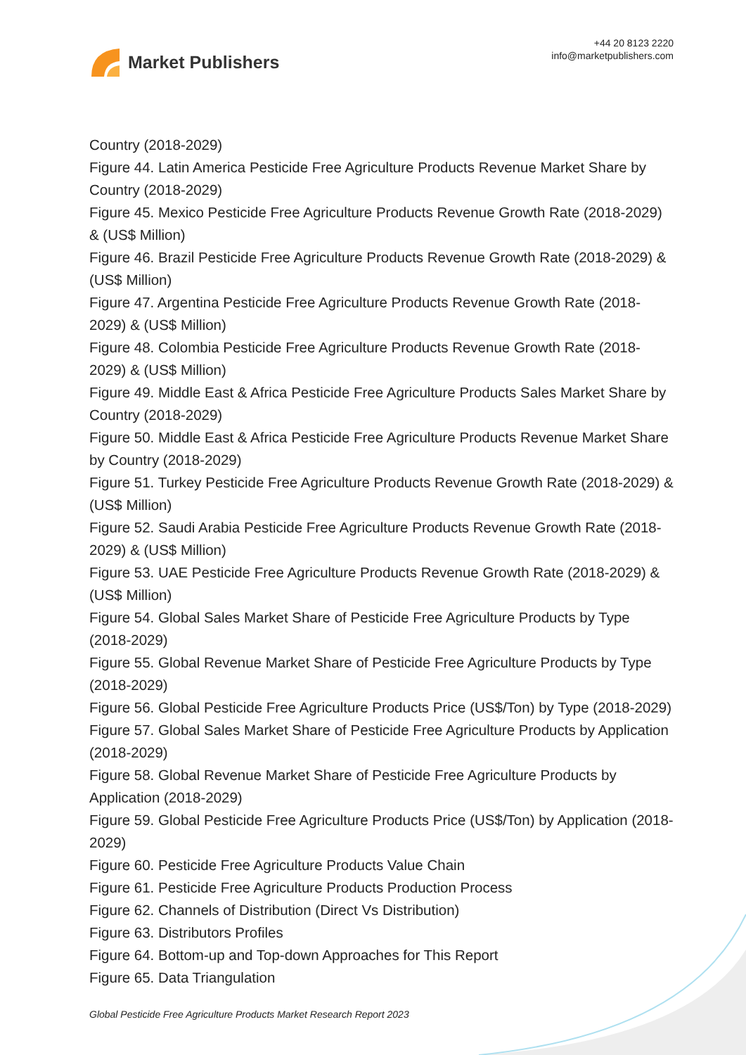Market Publishers
+44 20 8123 2220
info@marketpublishers.com
Country (2018-2029)
Figure 44. Latin America Pesticide Free Agriculture Products Revenue Market Share by Country (2018-2029)
Figure 45. Mexico Pesticide Free Agriculture Products Revenue Growth Rate (2018-2029) & (US$ Million)
Figure 46. Brazil Pesticide Free Agriculture Products Revenue Growth Rate (2018-2029) & (US$ Million)
Figure 47. Argentina Pesticide Free Agriculture Products Revenue Growth Rate (2018-2029) & (US$ Million)
Figure 48. Colombia Pesticide Free Agriculture Products Revenue Growth Rate (2018-2029) & (US$ Million)
Figure 49. Middle East & Africa Pesticide Free Agriculture Products Sales Market Share by Country (2018-2029)
Figure 50. Middle East & Africa Pesticide Free Agriculture Products Revenue Market Share by Country (2018-2029)
Figure 51. Turkey Pesticide Free Agriculture Products Revenue Growth Rate (2018-2029) & (US$ Million)
Figure 52. Saudi Arabia Pesticide Free Agriculture Products Revenue Growth Rate (2018-2029) & (US$ Million)
Figure 53. UAE Pesticide Free Agriculture Products Revenue Growth Rate (2018-2029) & (US$ Million)
Figure 54. Global Sales Market Share of Pesticide Free Agriculture Products by Type (2018-2029)
Figure 55. Global Revenue Market Share of Pesticide Free Agriculture Products by Type (2018-2029)
Figure 56. Global Pesticide Free Agriculture Products Price (US$/Ton) by Type (2018-2029)
Figure 57. Global Sales Market Share of Pesticide Free Agriculture Products by Application (2018-2029)
Figure 58. Global Revenue Market Share of Pesticide Free Agriculture Products by Application (2018-2029)
Figure 59. Global Pesticide Free Agriculture Products Price (US$/Ton) by Application (2018-2029)
Figure 60. Pesticide Free Agriculture Products Value Chain
Figure 61. Pesticide Free Agriculture Products Production Process
Figure 62. Channels of Distribution (Direct Vs Distribution)
Figure 63. Distributors Profiles
Figure 64. Bottom-up and Top-down Approaches for This Report
Figure 65. Data Triangulation
Global Pesticide Free Agriculture Products Market Research Report 2023